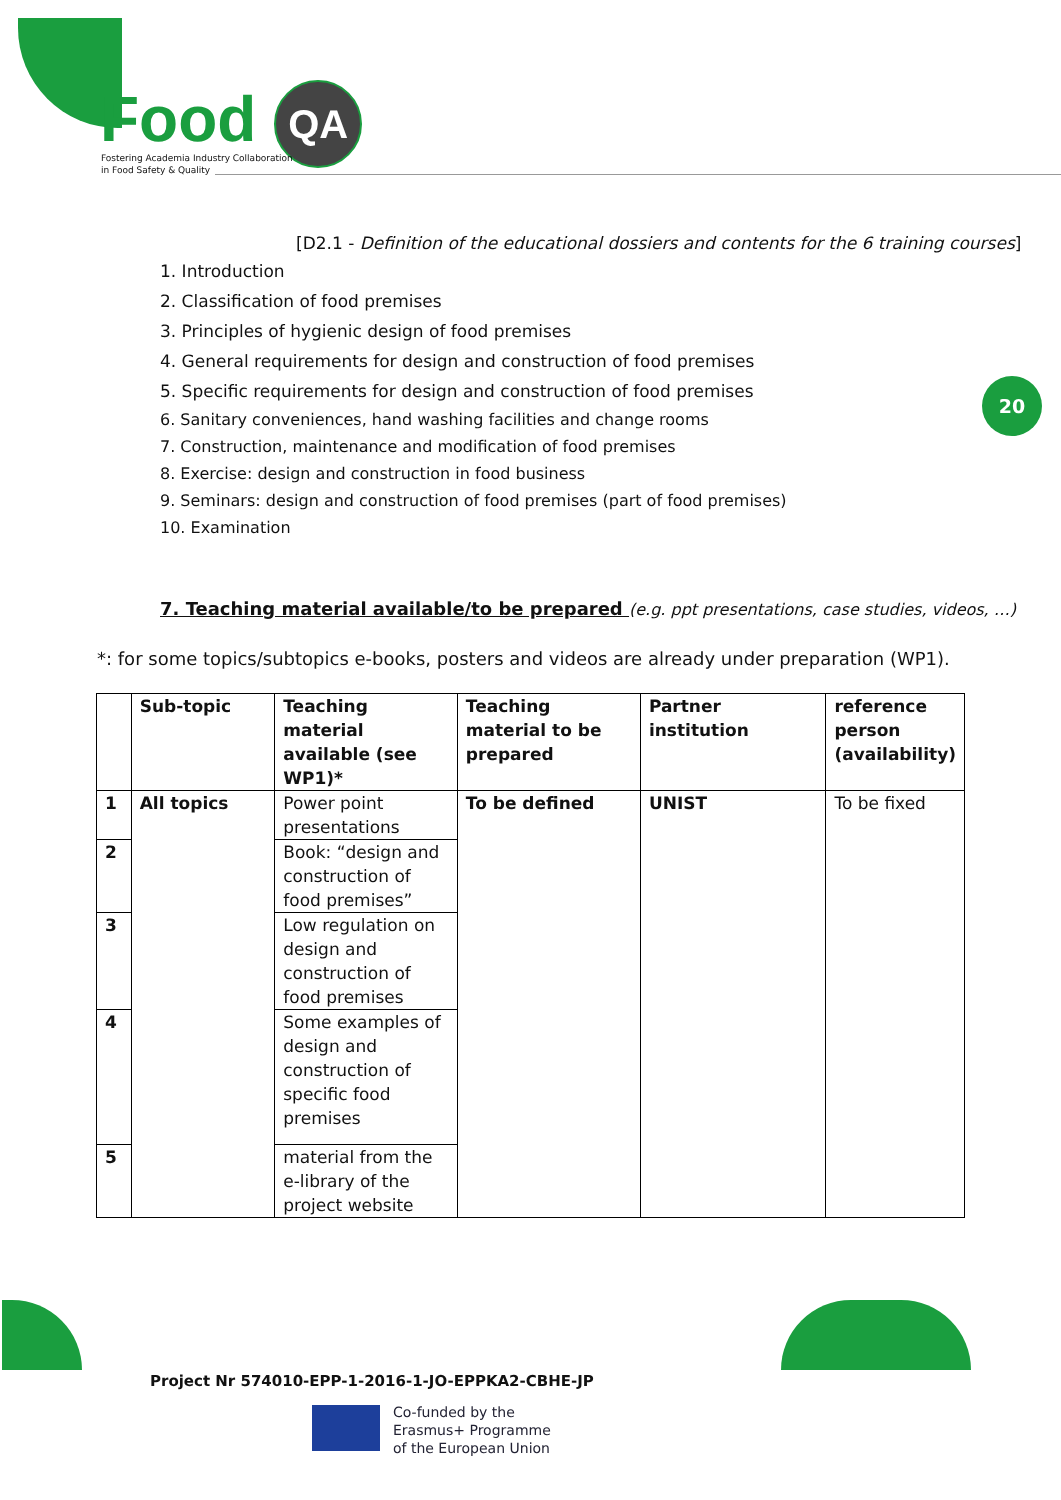Food QA
Fostering Academia Industry Collaboration
in Food Safety & Quality
20
[D2.1 - Definition of the educational dossiers and contents for the 6 training courses]
1. Introduction
2. Classification of food premises
3. Principles of hygienic design of food premises
4. General requirements for design and construction of food premises
5. Specific requirements for design and construction of food premises
6. Sanitary conveniences, hand washing facilities and change rooms
7. Construction, maintenance and modification of food premises
8. Exercise: design and construction in food business
9. Seminars: design and construction of food premises (part of food premises)
10. Examination
7. Teaching material available/to be prepared (e.g. ppt presentations, case studies, videos, …)
*: for some topics/subtopics e-books, posters and videos are already under preparation (WP1).
| | Sub-topic | Teaching material available (see WP1)* | Teaching material to be prepared | Partner institution | reference person (availability) |
| --- | --- | --- | --- | --- | --- |
| 1 | All topics | Power point presentations | To be defined | UNIST | To be fixed |
| 2 | | Book: “design and construction of food premises” | | | |
| 3 | | Low regulation on design and construction of food premises | | | |
| 4 | | Some examples of design and construction of specific food premises | | | |
| 5 | | material from the e-library of the project website | | | |
Project Nr 574010-EPP-1-2016-1-JO-EPPKA2-CBHE-JP
Co-funded by the
Erasmus+ Programme
of the European Union